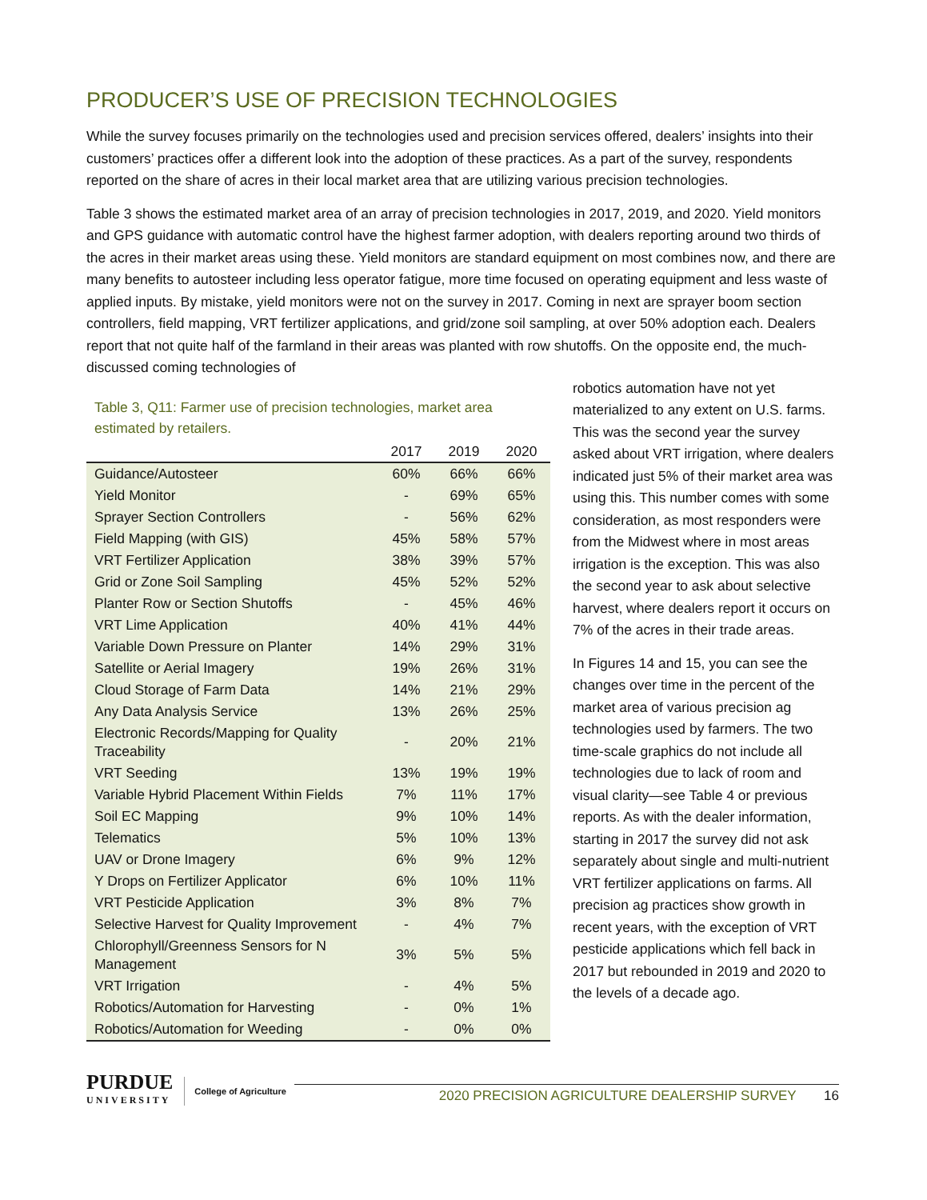PRODUCER’S USE OF PRECISION TECHNOLOGIES
While the survey focuses primarily on the technologies used and precision services offered, dealers’ insights into their customers’ practices offer a different look into the adoption of these practices. As a part of the survey, respondents reported on the share of acres in their local market area that are utilizing various precision technologies.
Table 3 shows the estimated market area of an array of precision technologies in 2017, 2019, and 2020. Yield monitors and GPS guidance with automatic control have the highest farmer adoption, with dealers reporting around two thirds of the acres in their market areas using these. Yield monitors are standard equipment on most combines now, and there are many benefits to autosteer including less operator fatigue, more time focused on operating equipment and less waste of applied inputs. By mistake, yield monitors were not on the survey in 2017. Coming in next are sprayer boom section controllers, field mapping, VRT fertilizer applications, and grid/zone soil sampling, at over 50% adoption each. Dealers report that not quite half of the farmland in their areas was planted with row shutoffs. On the opposite end, the much-discussed coming technologies of
Table 3, Q11: Farmer use of precision technologies, market area estimated by retailers.
| | 2017 | 2019 | 2020 |
| --- | --- | --- | --- |
| Guidance/Autosteer | 60% | 66% | 66% |
| Yield Monitor | - | 69% | 65% |
| Sprayer Section Controllers | - | 56% | 62% |
| Field Mapping (with GIS) | 45% | 58% | 57% |
| VRT Fertilizer Application | 38% | 39% | 57% |
| Grid or Zone Soil Sampling | 45% | 52% | 52% |
| Planter Row or Section Shutoffs | - | 45% | 46% |
| VRT Lime Application | 40% | 41% | 44% |
| Variable Down Pressure on Planter | 14% | 29% | 31% |
| Satellite or Aerial Imagery | 19% | 26% | 31% |
| Cloud Storage of Farm Data | 14% | 21% | 29% |
| Any Data Analysis Service | 13% | 26% | 25% |
| Electronic Records/Mapping for Quality Traceability | - | 20% | 21% |
| VRT Seeding | 13% | 19% | 19% |
| Variable Hybrid Placement Within Fields | 7% | 11% | 17% |
| Soil EC Mapping | 9% | 10% | 14% |
| Telematics | 5% | 10% | 13% |
| UAV or Drone Imagery | 6% | 9% | 12% |
| Y Drops on Fertilizer Applicator | 6% | 10% | 11% |
| VRT Pesticide Application | 3% | 8% | 7% |
| Selective Harvest for Quality Improvement | - | 4% | 7% |
| Chlorophyll/Greenness Sensors for N Management | 3% | 5% | 5% |
| VRT Irrigation | - | 4% | 5% |
| Robotics/Automation for Harvesting | - | 0% | 1% |
| Robotics/Automation for Weeding | - | 0% | 0% |
robotics automation have not yet materialized to any extent on U.S. farms. This was the second year the survey asked about VRT irrigation, where dealers indicated just 5% of their market area was using this. This number comes with some consideration, as most responders were from the Midwest where in most areas irrigation is the exception. This was also the second year to ask about selective harvest, where dealers report it occurs on 7% of the acres in their trade areas.
In Figures 14 and 15, you can see the changes over time in the percent of the market area of various precision ag technologies used by farmers. The two time-scale graphics do not include all technologies due to lack of room and visual clarity—see Table 4 or previous reports. As with the dealer information, starting in 2017 the survey did not ask separately about single and multi-nutrient VRT fertilizer applications on farms. All precision ag practices show growth in recent years, with the exception of VRT pesticide applications which fell back in 2017 but rebounded in 2019 and 2020 to the levels of a decade ago.
PURDUE
UNIVERSITY
College of Agriculture
2020 PRECISION AGRICULTURE DEALERSHIP SURVEY 16